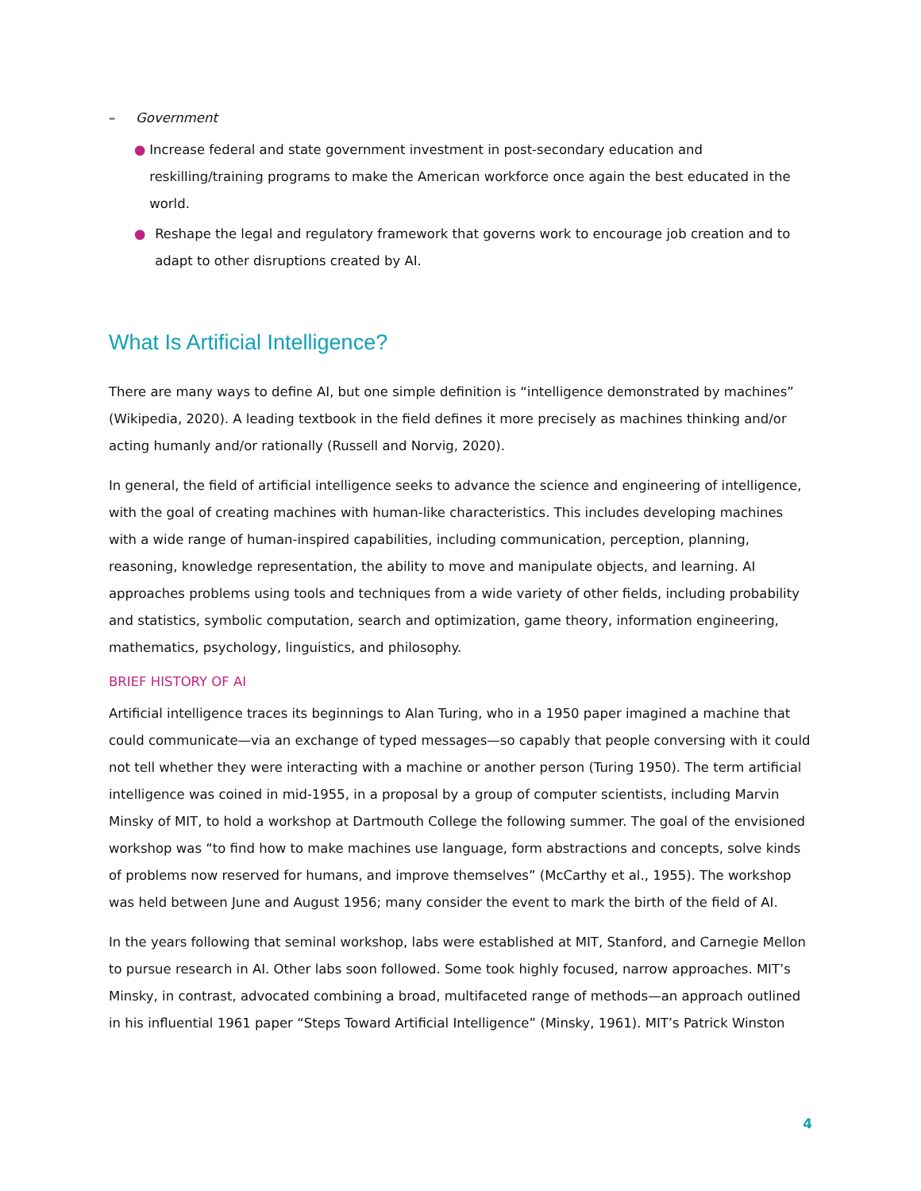– Government
● Increase federal and state government investment in post-secondary education and reskilling/training programs to make the American workforce once again the best educated in the world.
● Reshape the legal and regulatory framework that governs work to encourage job creation and to adapt to other disruptions created by AI.
What Is Artificial Intelligence?
There are many ways to define AI, but one simple definition is “intelligence demonstrated by machines” (Wikipedia, 2020). A leading textbook in the field defines it more precisely as machines thinking and/or acting humanly and/or rationally (Russell and Norvig, 2020).
In general, the field of artificial intelligence seeks to advance the science and engineering of intelligence, with the goal of creating machines with human-like characteristics. This includes developing machines with a wide range of human-inspired capabilities, including communication, perception, planning, reasoning, knowledge representation, the ability to move and manipulate objects, and learning. AI approaches problems using tools and techniques from a wide variety of other fields, including probability and statistics, symbolic computation, search and optimization, game theory, information engineering, mathematics, psychology, linguistics, and philosophy.
BRIEF HISTORY OF AI
Artificial intelligence traces its beginnings to Alan Turing, who in a 1950 paper imagined a machine that could communicate—via an exchange of typed messages—so capably that people conversing with it could not tell whether they were interacting with a machine or another person (Turing 1950). The term artificial intelligence was coined in mid-1955, in a proposal by a group of computer scientists, including Marvin Minsky of MIT, to hold a workshop at Dartmouth College the following summer. The goal of the envisioned workshop was “to find how to make machines use language, form abstractions and concepts, solve kinds of problems now reserved for humans, and improve themselves” (McCarthy et al., 1955). The workshop was held between June and August 1956; many consider the event to mark the birth of the field of AI.
In the years following that seminal workshop, labs were established at MIT, Stanford, and Carnegie Mellon to pursue research in AI. Other labs soon followed. Some took highly focused, narrow approaches. MIT’s Minsky, in contrast, advocated combining a broad, multifaceted range of methods—an approach outlined in his influential 1961 paper “Steps Toward Artificial Intelligence” (Minsky, 1961). MIT’s Patrick Winston
4